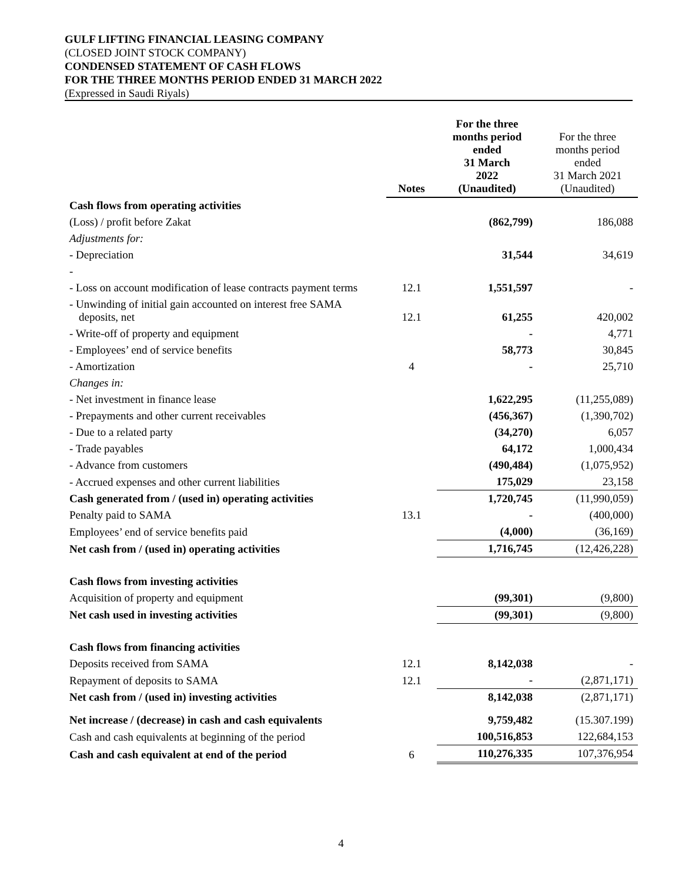GULF LIFTING FINANCIAL LEASING COMPANY
(CLOSED JOINT STOCK COMPANY)
CONDENSED STATEMENT OF CASH FLOWS
FOR THE THREE MONTHS PERIOD ENDED 31 MARCH 2022
(Expressed in Saudi Riyals)
| | Notes | For the three months period ended 31 March 2022 (Unaudited) | For the three months period ended 31 March 2021 (Unaudited) |
| --- | --- | --- | --- |
| Cash flows from operating activities | | | |
| (Loss) / profit before Zakat | | (862,799) | 186,088 |
| Adjustments for: | | | |
| - Depreciation | | 31,544 | 34,619 |
| - | | | |
| - Loss on account modification of lease contracts payment terms | 12.1 | 1,551,597 | - |
| - Unwinding of initial gain accounted on interest free SAMA deposits, net | 12.1 | 61,255 | 420,002 |
| - Write-off of property and equipment | | - | 4,771 |
| - Employees’ end of service benefits | | 58,773 | 30,845 |
| - Amortization | 4 | - | 25,710 |
| Changes in: | | | |
| - Net investment in finance lease | | 1,622,295 | (11,255,089) |
| - Prepayments and other current receivables | | (456,367) | (1,390,702) |
| - Due to a related party | | (34,270) | 6,057 |
| - Trade payables | | 64,172 | 1,000,434 |
| - Advance from customers | | (490,484) | (1,075,952) |
| - Accrued expenses and other current liabilities | | 175,029 | 23,158 |
| Cash generated from / (used in) operating activities | | 1,720,745 | (11,990,059) |
| Penalty paid to SAMA | 13.1 | - | (400,000) |
| Employees’ end of service benefits paid | | (4,000) | (36,169) |
| Net cash from / (used in) operating activities | | 1,716,745 | (12,426,228) |
| Cash flows from investing activities | | | |
| Acquisition of property and equipment | | (99,301) | (9,800) |
| Net cash used in investing activities | | (99,301) | (9,800) |
| Cash flows from financing activities | | | |
| Deposits received from SAMA | 12.1 | 8,142,038 | - |
| Repayment of deposits to SAMA | 12.1 | - | (2,871,171) |
| Net cash from / (used in) investing activities | | 8,142,038 | (2,871,171) |
| Net increase / (decrease) in cash and cash equivalents | | 9,759,482 | (15.307.199) |
| Cash and cash equivalents at beginning of the period | | 100,516,853 | 122,684,153 |
| Cash and cash equivalent at end of the period | 6 | 110,276,335 | 107,376,954 |
4